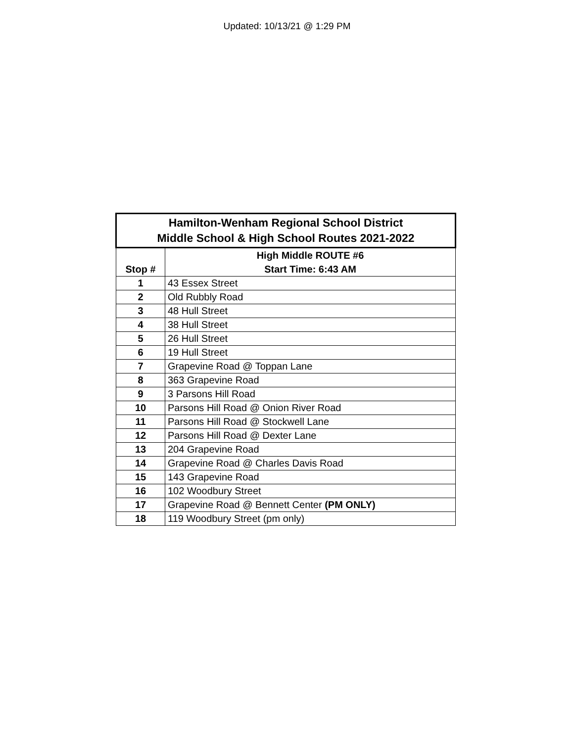Updated: 10/13/21 @ 1:29 PM
| Hamilton-Wenham Regional School District Middle School & High School Routes 2021-2022 | |
| --- | --- |
| Stop # | High Middle ROUTE #6 Start Time: 6:43 AM |
| 1 | 43 Essex Street |
| 2 | Old Rubbly Road |
| 3 | 48 Hull Street |
| 4 | 38 Hull Street |
| 5 | 26 Hull Street |
| 6 | 19 Hull Street |
| 7 | Grapevine Road @ Toppan Lane |
| 8 | 363 Grapevine Road |
| 9 | 3 Parsons Hill Road |
| 10 | Parsons Hill Road @ Onion River Road |
| 11 | Parsons Hill Road @ Stockwell Lane |
| 12 | Parsons Hill Road @ Dexter Lane |
| 13 | 204 Grapevine Road |
| 14 | Grapevine Road @ Charles Davis Road |
| 15 | 143 Grapevine Road |
| 16 | 102 Woodbury Street |
| 17 | Grapevine Road @ Bennett Center (PM ONLY) |
| 18 | 119 Woodbury Street (pm only) |